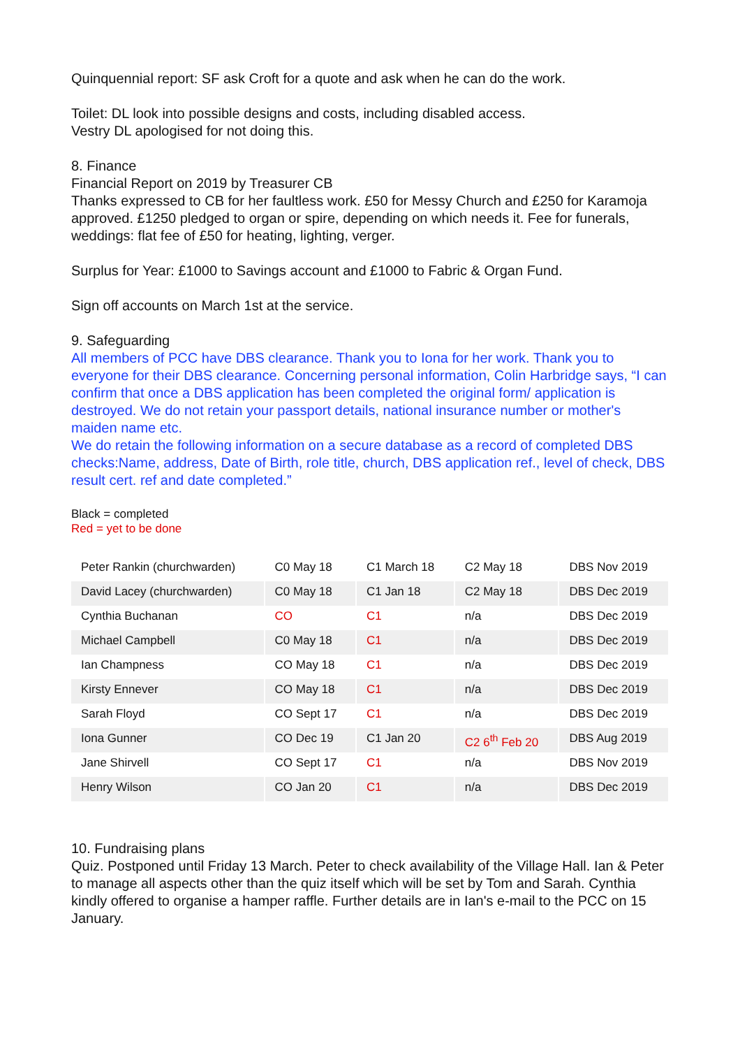Quinquennial report: SF ask Croft for a quote and ask when he can do the work.
Toilet: DL look into possible designs and costs, including disabled access.
Vestry DL apologised for not doing this.
8. Finance
Financial Report on 2019 by Treasurer CB
Thanks expressed to CB for her faultless work. £50 for Messy Church and £250 for Karamoja approved. £1250 pledged to organ or spire, depending on which needs it. Fee for funerals, weddings: flat fee of £50 for heating, lighting, verger.
Surplus for Year: £1000 to Savings account and £1000 to Fabric & Organ Fund.
Sign off accounts on March 1st at the service.
9. Safeguarding
All members of PCC have DBS clearance. Thank you to Iona for her work. Thank you to everyone for their DBS clearance. Concerning personal information, Colin Harbridge says, “I can confirm that once a DBS application has been completed the original form/ application is destroyed. We do not retain your passport details, national insurance number or mother's maiden name etc.
We do retain the following information on a secure database as a record of completed DBS checks:Name, address, Date of Birth, role title, church, DBS application ref., level of check, DBS result cert. ref and date completed.”
Black = completed
Red = yet to be done
| Peter Rankin (churchwarden) | C0 May 18 | C1 March 18 | C2 May 18 | DBS Nov 2019 |
| David Lacey (churchwarden) | C0 May 18 | C1 Jan 18 | C2 May 18 | DBS Dec 2019 |
| Cynthia Buchanan | CO | C1 | n/a | DBS Dec 2019 |
| Michael Campbell | C0 May 18 | C1 | n/a | DBS Dec 2019 |
| Ian Champness | CO May 18 | C1 | n/a | DBS Dec 2019 |
| Kirsty Ennever | CO May 18 | C1 | n/a | DBS Dec 2019 |
| Sarah Floyd | CO Sept 17 | C1 | n/a | DBS Dec 2019 |
| Iona Gunner | CO Dec 19 | C1 Jan 20 | C2 6<sup>th</sup> Feb 20 | DBS Aug 2019 |
| Jane Shirvell | CO Sept 17 | C1 | n/a | DBS Nov 2019 |
| Henry Wilson | CO Jan 20 | C1 | n/a | DBS Dec 2019 |
10. Fundraising plans
Quiz. Postponed until Friday 13 March. Peter to check availability of the Village Hall. Ian & Peter to manage all aspects other than the quiz itself which will be set by Tom and Sarah. Cynthia kindly offered to organise a hamper raffle. Further details are in Ian's e-mail to the PCC on 15 January.